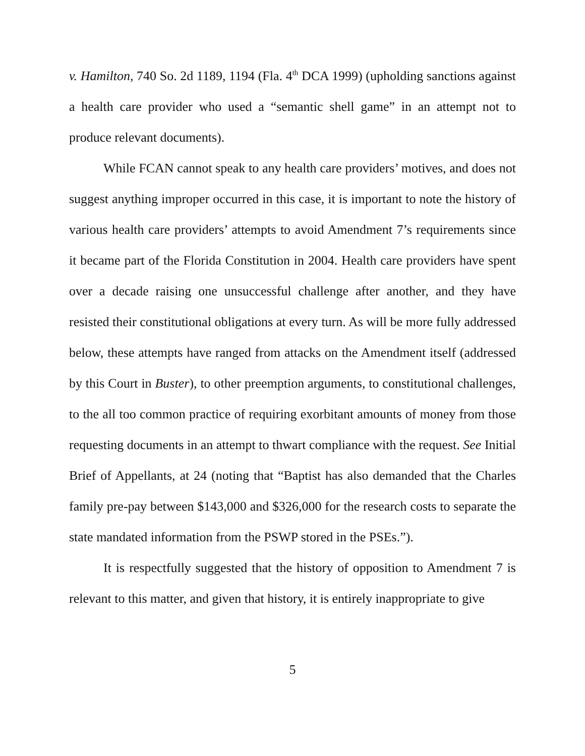v. Hamilton, 740 So. 2d 1189, 1194 (Fla. 4<sup>th</sup> DCA 1999) (upholding sanctions against a health care provider who used a “semantic shell game” in an attempt not to produce relevant documents).
While FCAN cannot speak to any health care providers’ motives, and does not suggest anything improper occurred in this case, it is important to note the history of various health care providers’ attempts to avoid Amendment 7’s requirements since it became part of the Florida Constitution in 2004. Health care providers have spent over a decade raising one unsuccessful challenge after another, and they have resisted their constitutional obligations at every turn. As will be more fully addressed below, these attempts have ranged from attacks on the Amendment itself (addressed by this Court in Buster), to other preemption arguments, to constitutional challenges, to the all too common practice of requiring exorbitant amounts of money from those requesting documents in an attempt to thwart compliance with the request. See Initial Brief of Appellants, at 24 (noting that “Baptist has also demanded that the Charles family pre-pay between $143,000 and $326,000 for the research costs to separate the state mandated information from the PSWP stored in the PSEs.”).
It is respectfully suggested that the history of opposition to Amendment 7 is relevant to this matter, and given that history, it is entirely inappropriate to give
5